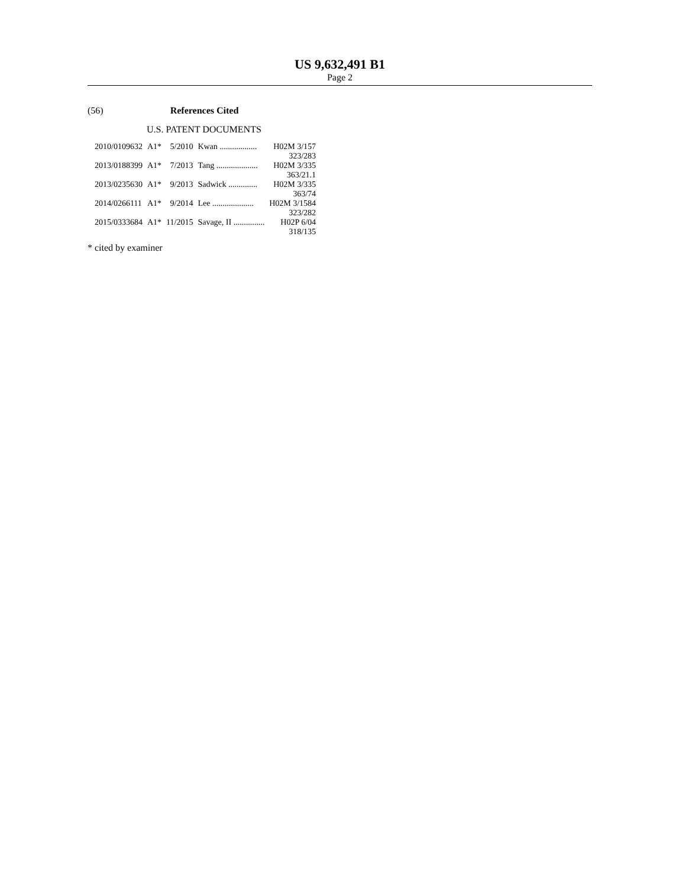US 9,632,491 B1
Page 2
(56) References Cited
U.S. PATENT DOCUMENTS
| 2010/0109632 | A1* | 5/2010 | Kwan .................. | H02M 3/157 |
| 323/283 | | | | |
| 2013/0188399 | A1* | 7/2013 | Tang .................... | H02M 3/335 |
| 363/21.1 | | | | |
| 2013/0235630 | A1* | 9/2013 | Sadwick .............. | H02M 3/335 |
| 363/74 | | | | |
| 2014/0266111 | A1* | 9/2014 | Lee .................... | H02M 3/1584 |
| 323/282 | | | | |
| 2015/0333684 | A1* | 11/2015 | Savage, II ............... | H02P 6/04 |
| 318/135 | | | | |
* cited by examiner